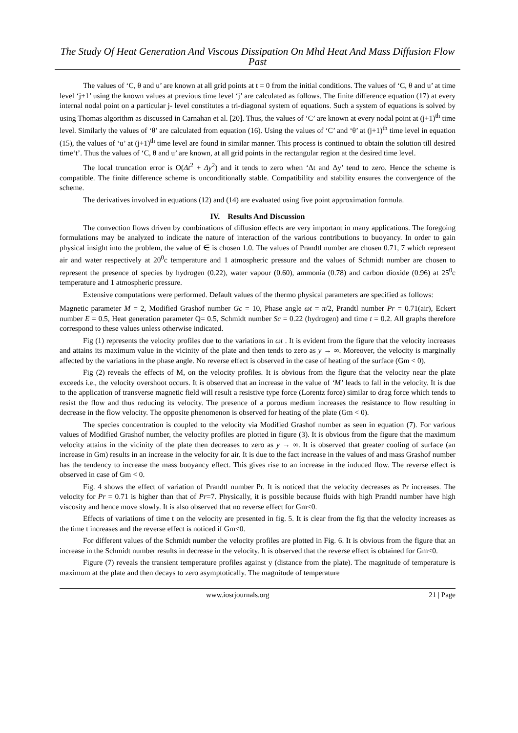The Study Of Heat Generation And Viscous Dissipation On Mhd Heat And Mass Diffusion Flow Past
The values of ‘C, θ and u’ are known at all grid points at t = 0 from the initial conditions. The values of ‘C, θ and u’ at time level ‘j+1’ using the known values at previous time level ‘j’ are calculated as follows. The finite difference equation (17) at every internal nodal point on a particular j- level constitutes a tri-diagonal system of equations. Such a system of equations is solved by using Thomas algorithm as discussed in Carnahan et al. [20]. Thus, the values of ‘C’ are known at every nodal point at (j+1)<sup>th</sup> time level. Similarly the values of ‘θ’ are calculated from equation (16). Using the values of ‘C’ and ‘θ’ at (j+1)<sup>th</sup> time level in equation (15), the values of ‘u’ at (j+1)<sup>th</sup> time level are found in similar manner. This process is continued to obtain the solution till desired time‘t’. Thus the values of ‘C, θ and u’ are known, at all grid points in the rectangular region at the desired time level.
The local truncation error is O(Δt<sup>2</sup> + Δy<sup>2</sup>) and it tends to zero when ‘Δt and Δy’ tend to zero. Hence the scheme is compatible. The finite difference scheme is unconditionally stable. Compatibility and stability ensures the convergence of the scheme.
The derivatives involved in equations (12) and (14) are evaluated using five point approximation formula.
IV. Results And Discussion
The convection flows driven by combinations of diffusion effects are very important in many applications. The foregoing formulations may be analyzed to indicate the nature of interaction of the various contributions to buoyancy. In order to gain physical insight into the problem, the value of ∈ is chosen 1.0. The values of Prandtl number are chosen 0.71, 7 which represent air and water respectively at 20<sup>0</sup>c temperature and 1 atmospheric pressure and the values of Schmidt number are chosen to represent the presence of species by hydrogen (0.22), water vapour (0.60), ammonia (0.78) and carbon dioxide (0.96) at 25<sup>0</sup>c temperature and 1 atmospheric pressure.
Extensive computations were performed. Default values of the thermo physical parameters are specified as follows:
Magnetic parameter M = 2, Modified Grashof number Gc = 10, Phase angle ωt = π/2, Prandtl number Pr = 0.71(air), Eckert number E = 0.5, Heat generation parameter Q= 0.5, Schmidt number Sc = 0.22 (hydrogen) and time t = 0.2. All graphs therefore correspond to these values unless otherwise indicated.
Fig (1) represents the velocity profiles due to the variations in ωt . It is evident from the figure that the velocity increases and attains its maximum value in the vicinity of the plate and then tends to zero as y → ∞. Moreover, the velocity is marginally affected by the variations in the phase angle. No reverse effect is observed in the case of heating of the surface (Gm < 0).
Fig (2) reveals the effects of M, on the velocity profiles. It is obvious from the figure that the velocity near the plate exceeds i.e., the velocity overshoot occurs. It is observed that an increase in the value of ‘M’ leads to fall in the velocity. It is due to the application of transverse magnetic field will result a resistive type force (Lorentz force) similar to drag force which tends to resist the flow and thus reducing its velocity. The presence of a porous medium increases the resistance to flow resulting in decrease in the flow velocity. The opposite phenomenon is observed for heating of the plate (Gm < 0).
The species concentration is coupled to the velocity via Modified Grashof number as seen in equation (7). For various values of Modified Grashof number, the velocity profiles are plotted in figure (3). It is obvious from the figure that the maximum velocity attains in the vicinity of the plate then decreases to zero as y → ∞. It is observed that greater cooling of surface (an increase in Gm) results in an increase in the velocity for air. It is due to the fact increase in the values of and mass Grashof number has the tendency to increase the mass buoyancy effect. This gives rise to an increase in the induced flow. The reverse effect is observed in case of Gm < 0.
Fig. 4 shows the effect of variation of Prandtl number Pr. It is noticed that the velocity decreases as Pr increases. The velocity for Pr = 0.71 is higher than that of Pr=7. Physically, it is possible because fluids with high Prandtl number have high viscosity and hence move slowly. It is also observed that no reverse effect for Gm<0.
Effects of variations of time t on the velocity are presented in fig. 5. It is clear from the fig that the velocity increases as the time t increases and the reverse effect is noticed if Gm<0.
For different values of the Schmidt number the velocity profiles are plotted in Fig. 6. It is obvious from the figure that an increase in the Schmidt number results in decrease in the velocity. It is observed that the reverse effect is obtained for Gm<0.
Figure (7) reveals the transient temperature profiles against y (distance from the plate). The magnitude of temperature is maximum at the plate and then decays to zero asymptotically. The magnitude of temperature
www.iosrjournals.org 21 | Page